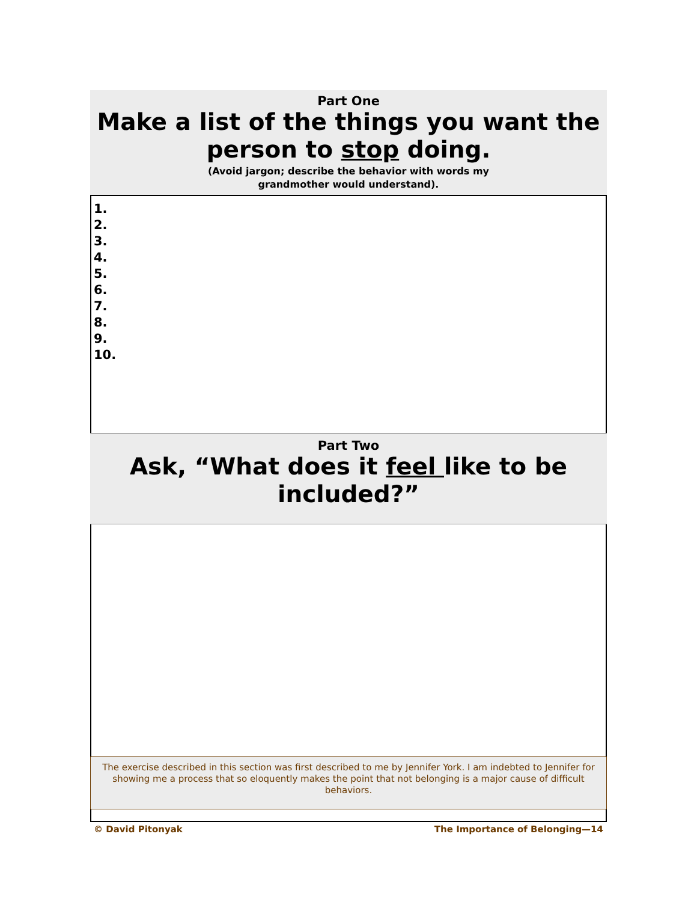Part One
Make a list of the things you want the person to stop doing.
(Avoid jargon; describe the behavior with words my
grandmother would understand).
1.
2.
3.
4.
5.
6.
7.
8.
9.
10.
Part Two
Ask, “What does it feel like to be included?”
The exercise described in this section was first described to me by Jennifer York. I am indebted to Jennifer for showing me a process that so eloquently makes the point that not belonging is a major cause of difficult behaviors.
© David Pitonyak The Importance of Belonging—14